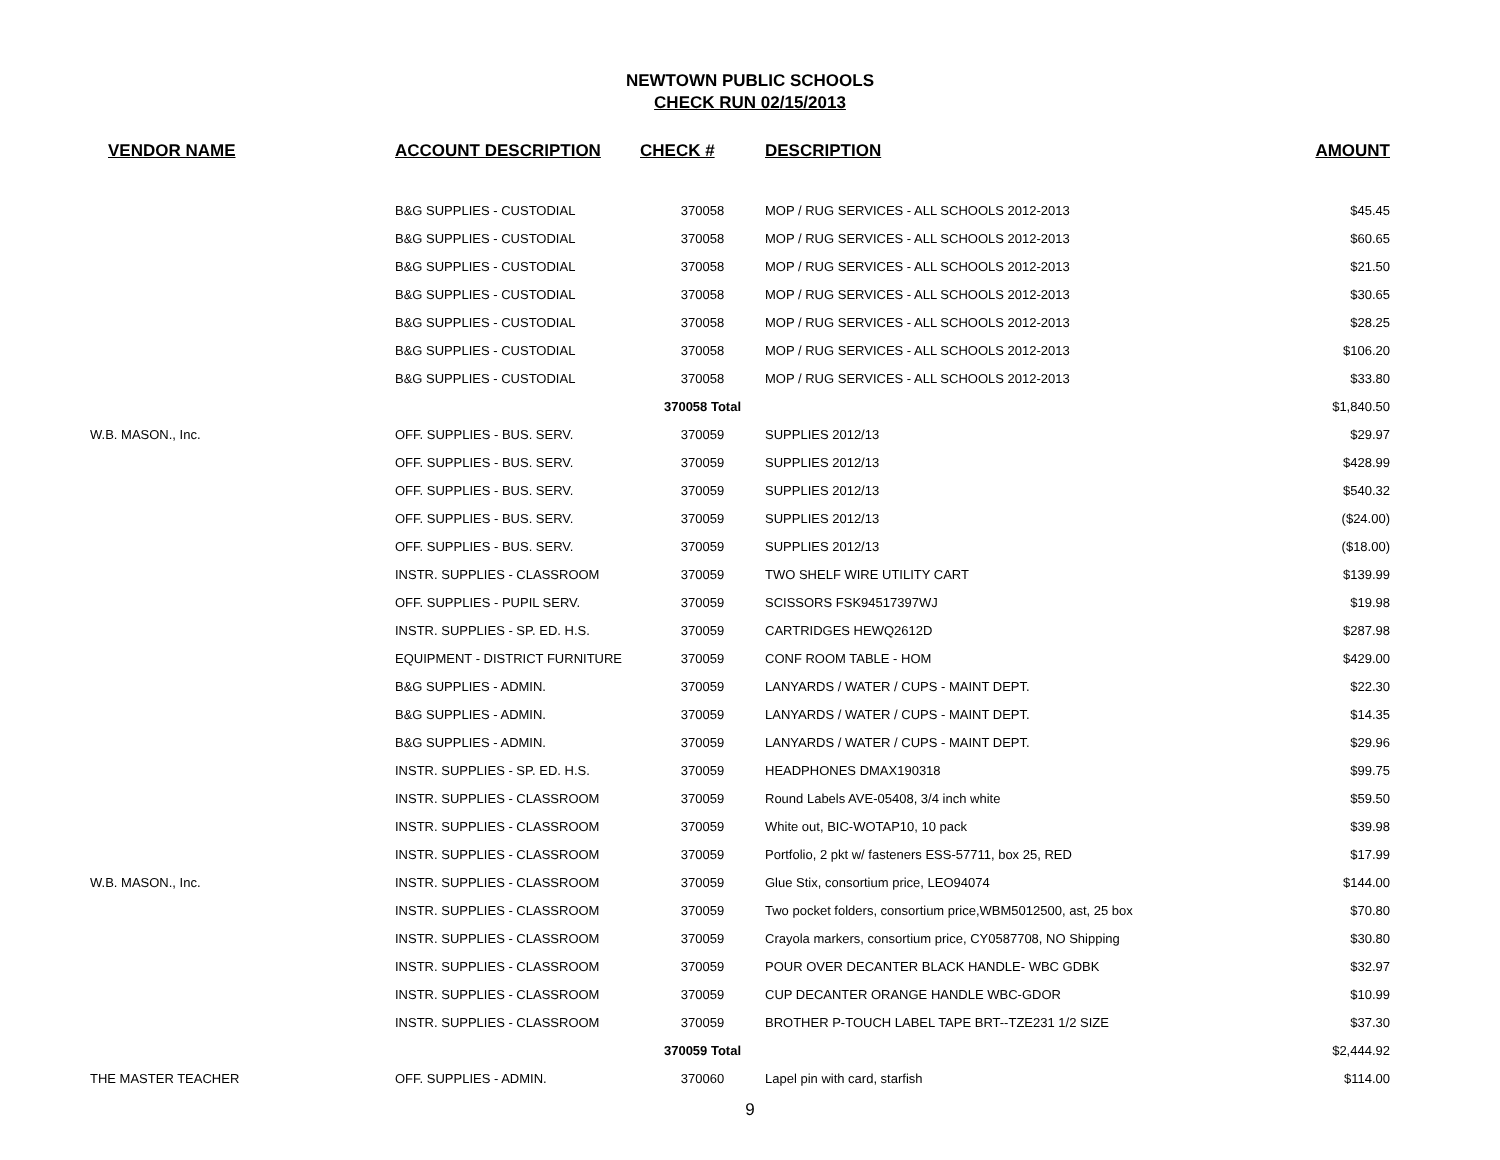NEWTOWN PUBLIC SCHOOLS
CHECK RUN 02/15/2013
| VENDOR NAME | ACCOUNT DESCRIPTION | CHECK # | DESCRIPTION | AMOUNT |
| --- | --- | --- | --- | --- |
| | B&G SUPPLIES - CUSTODIAL | 370058 | MOP / RUG SERVICES - ALL SCHOOLS 2012-2013 | $45.45 |
| | B&G SUPPLIES - CUSTODIAL | 370058 | MOP / RUG SERVICES - ALL SCHOOLS 2012-2013 | $60.65 |
| | B&G SUPPLIES - CUSTODIAL | 370058 | MOP / RUG SERVICES - ALL SCHOOLS 2012-2013 | $21.50 |
| | B&G SUPPLIES - CUSTODIAL | 370058 | MOP / RUG SERVICES - ALL SCHOOLS 2012-2013 | $30.65 |
| | B&G SUPPLIES - CUSTODIAL | 370058 | MOP / RUG SERVICES - ALL SCHOOLS 2012-2013 | $28.25 |
| | B&G SUPPLIES - CUSTODIAL | 370058 | MOP / RUG SERVICES - ALL SCHOOLS 2012-2013 | $106.20 |
| | B&G SUPPLIES - CUSTODIAL | 370058 | MOP / RUG SERVICES - ALL SCHOOLS 2012-2013 | $33.80 |
| | | 370058 Total | | $1,840.50 |
| W.B. MASON., Inc. | OFF. SUPPLIES - BUS. SERV. | 370059 | SUPPLIES 2012/13 | $29.97 |
| | OFF. SUPPLIES - BUS. SERV. | 370059 | SUPPLIES 2012/13 | $428.99 |
| | OFF. SUPPLIES - BUS. SERV. | 370059 | SUPPLIES 2012/13 | $540.32 |
| | OFF. SUPPLIES - BUS. SERV. | 370059 | SUPPLIES 2012/13 | ($24.00) |
| | OFF. SUPPLIES - BUS. SERV. | 370059 | SUPPLIES 2012/13 | ($18.00) |
| | INSTR. SUPPLIES - CLASSROOM | 370059 | TWO SHELF WIRE UTILITY CART | $139.99 |
| | OFF. SUPPLIES - PUPIL SERV. | 370059 | SCISSORS FSK94517397WJ | $19.98 |
| | INSTR. SUPPLIES - SP. ED. H.S. | 370059 | CARTRIDGES HEWQ2612D | $287.98 |
| | EQUIPMENT - DISTRICT FURNITURE | 370059 | CONF ROOM TABLE - HOM | $429.00 |
| | B&G SUPPLIES - ADMIN. | 370059 | LANYARDS / WATER / CUPS - MAINT DEPT. | $22.30 |
| | B&G SUPPLIES - ADMIN. | 370059 | LANYARDS / WATER / CUPS - MAINT DEPT. | $14.35 |
| | B&G SUPPLIES - ADMIN. | 370059 | LANYARDS / WATER / CUPS - MAINT DEPT. | $29.96 |
| | INSTR. SUPPLIES - SP. ED. H.S. | 370059 | HEADPHONES DMAX190318 | $99.75 |
| | INSTR. SUPPLIES - CLASSROOM | 370059 | Round Labels AVE-05408, 3/4 inch white | $59.50 |
| | INSTR. SUPPLIES - CLASSROOM | 370059 | White out, BIC-WOTAP10, 10 pack | $39.98 |
| | INSTR. SUPPLIES - CLASSROOM | 370059 | Portfolio, 2 pkt w/ fasteners ESS-57711, box 25, RED | $17.99 |
| W.B. MASON., Inc. | INSTR. SUPPLIES - CLASSROOM | 370059 | Glue Stix, consortium price, LEO94074 | $144.00 |
| | INSTR. SUPPLIES - CLASSROOM | 370059 | Two pocket folders, consortium price,WBM5012500, ast, 25 box | $70.80 |
| | INSTR. SUPPLIES - CLASSROOM | 370059 | Crayola markers, consortium price, CY0587708, NO Shipping | $30.80 |
| | INSTR. SUPPLIES - CLASSROOM | 370059 | POUR OVER DECANTER BLACK HANDLE- WBC GDBK | $32.97 |
| | INSTR. SUPPLIES - CLASSROOM | 370059 | CUP DECANTER ORANGE HANDLE WBC-GDOR | $10.99 |
| | INSTR. SUPPLIES - CLASSROOM | 370059 | BROTHER P-TOUCH LABEL TAPE BRT--TZE231 1/2 SIZE | $37.30 |
| | | 370059 Total | | $2,444.92 |
| THE MASTER TEACHER | OFF. SUPPLIES - ADMIN. | 370060 | Lapel pin with card, starfish | $114.00 |
9